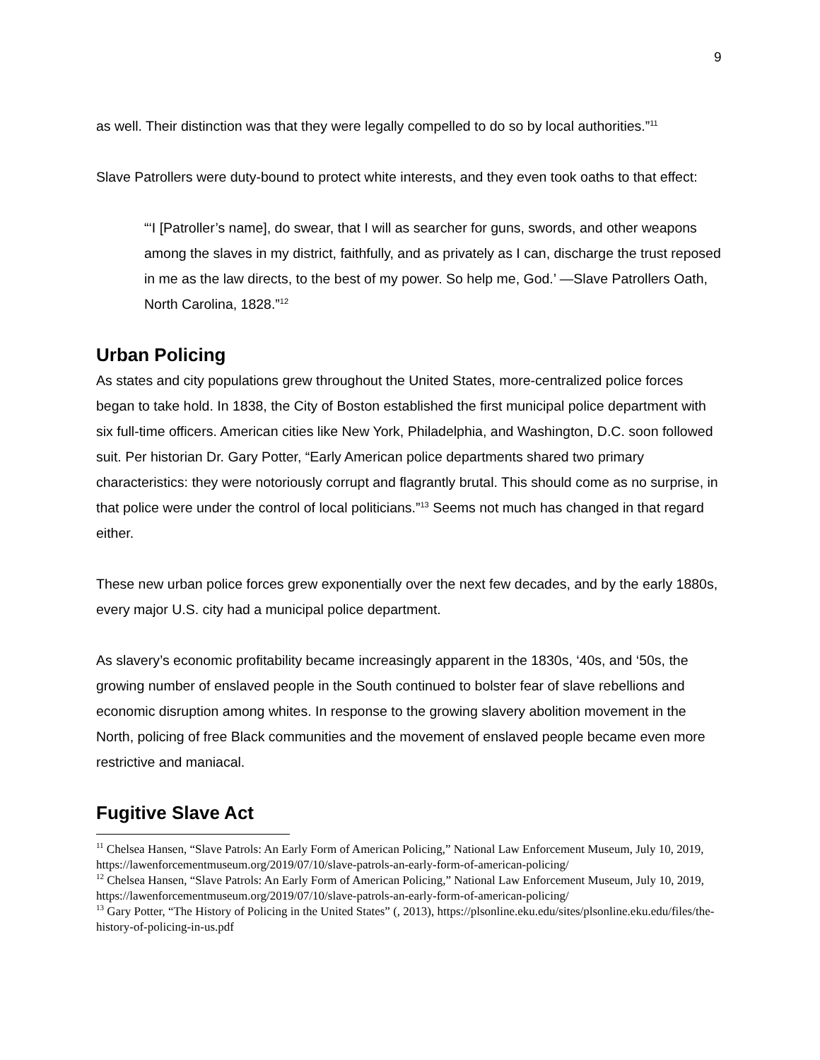9
as well. Their distinction was that they were legally compelled to do so by local authorities.”<sup>11</sup>
Slave Patrollers were duty-bound to protect white interests, and they even took oaths to that effect:
“‘I [Patroller’s name], do swear, that I will as searcher for guns, swords, and other weapons among the slaves in my district, faithfully, and as privately as I can, discharge the trust reposed in me as the law directs, to the best of my power. So help me, God.’ —Slave Patrollers Oath, North Carolina, 1828.”<sup>12</sup>
Urban Policing
As states and city populations grew throughout the United States, more-centralized police forces began to take hold. In 1838, the City of Boston established the first municipal police department with six full-time officers. American cities like New York, Philadelphia, and Washington, D.C. soon followed suit. Per historian Dr. Gary Potter, “Early American police departments shared two primary characteristics: they were notoriously corrupt and flagrantly brutal. This should come as no surprise, in that police were under the control of local politicians.”<sup>13</sup> Seems not much has changed in that regard either.
These new urban police forces grew exponentially over the next few decades, and by the early 1880s, every major U.S. city had a municipal police department.
As slavery’s economic profitability became increasingly apparent in the 1830s, ‘40s, and ‘50s, the growing number of enslaved people in the South continued to bolster fear of slave rebellions and economic disruption among whites. In response to the growing slavery abolition movement in the North, policing of free Black communities and the movement of enslaved people became even more restrictive and maniacal.
Fugitive Slave Act
<sup>11</sup> Chelsea Hansen, “Slave Patrols: An Early Form of American Policing,” National Law Enforcement Museum, July 10, 2019, https://lawenforcementmuseum.org/2019/07/10/slave-patrols-an-early-form-of-american-policing/
<sup>12</sup> Chelsea Hansen, “Slave Patrols: An Early Form of American Policing,” National Law Enforcement Museum, July 10, 2019, https://lawenforcementmuseum.org/2019/07/10/slave-patrols-an-early-form-of-american-policing/
<sup>13</sup> Gary Potter, “The History of Policing in the United States” (, 2013), https://plsonline.eku.edu/sites/plsonline.eku.edu/files/the-history-of-policing-in-us.pdf